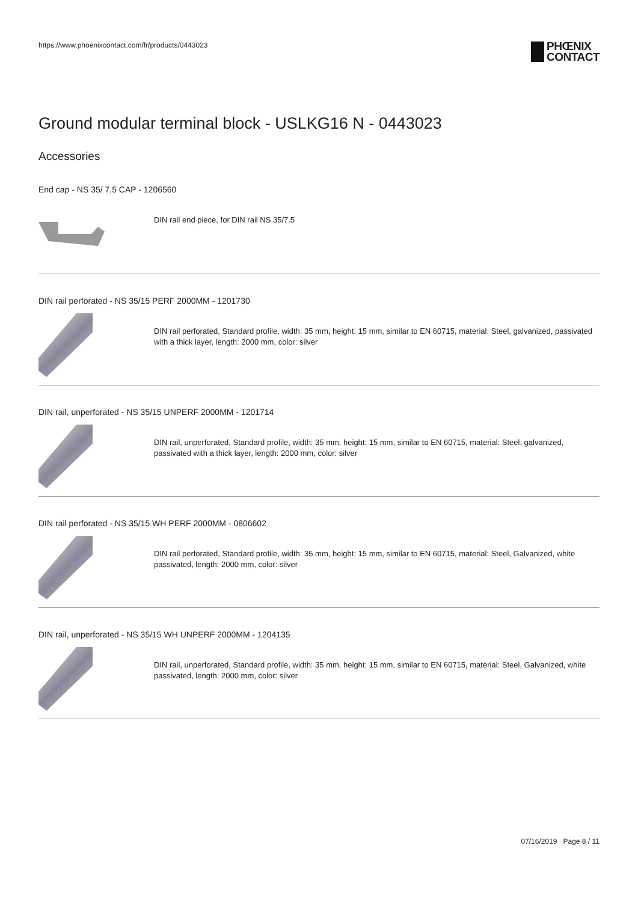https://www.phoenixcontact.com/fr/products/0443023
PHŒNIX
CONTACT
Ground modular terminal block - USLKG16 N - 0443023
Accessories
End cap - NS 35/ 7,5 CAP - 1206560
DIN rail end piece, for DIN rail NS 35/7.5
DIN rail perforated - NS 35/15 PERF 2000MM - 1201730
DIN rail perforated, Standard profile, width: 35 mm, height: 15 mm, similar to EN 60715, material: Steel, galvanized, passivated with a thick layer, length: 2000 mm, color: silver
DIN rail, unperforated - NS 35/15 UNPERF 2000MM - 1201714
DIN rail, unperforated, Standard profile, width: 35 mm, height: 15 mm, similar to EN 60715, material: Steel, galvanized, passivated with a thick layer, length: 2000 mm, color: silver
DIN rail perforated - NS 35/15 WH PERF 2000MM - 0806602
DIN rail perforated, Standard profile, width: 35 mm, height: 15 mm, similar to EN 60715, material: Steel, Galvanized, white passivated, length: 2000 mm, color: silver
DIN rail, unperforated - NS 35/15 WH UNPERF 2000MM - 1204135
DIN rail, unperforated, Standard profile, width: 35 mm, height: 15 mm, similar to EN 60715, material: Steel, Galvanized, white passivated, length: 2000 mm, color: silver
07/16/2019 Page 8 / 11